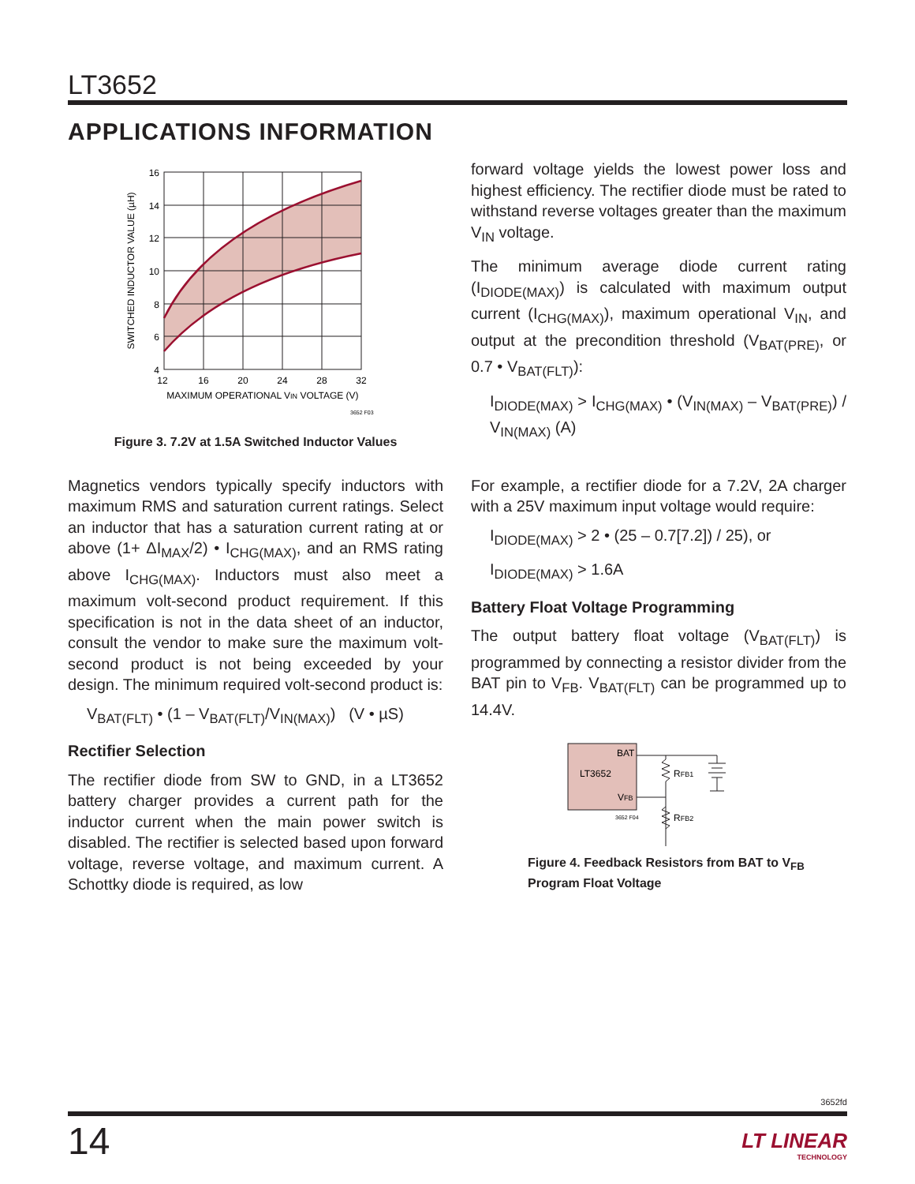LT3652
APPLICATIONS INFORMATION
16
14
12
10
8
6
4
12
16
20
24
28
32
MAXIMUM OPERATIONAL VIN VOLTAGE (V)
SWITCHED INDUCTOR VALUE (µH)
3652 F03
Figure 3. 7.2V at 1.5A Switched Inductor Values
Magnetics vendors typically specify inductors with maximum RMS and saturation current ratings. Select an inductor that has a saturation current rating at or above (1+ ΔI<sub>MAX</sub>/2) • I<sub>CHG(MAX)</sub>, and an RMS rating above I<sub>CHG(MAX)</sub>. Inductors must also meet a maximum volt-second product requirement. If this specification is not in the data sheet of an inductor, consult the vendor to make sure the maximum volt-second product is not being exceeded by your design. The minimum required volt-second product is:
V<sub>BAT(FLT)</sub> • (1 – V<sub>BAT(FLT)</sub>/V<sub>IN(MAX)</sub>) (V • µS)
Rectifier Selection
The rectifier diode from SW to GND, in a LT3652 battery charger provides a current path for the inductor current when the main power switch is disabled. The rectifier is selected based upon forward voltage, reverse voltage, and maximum current. A Schottky diode is required, as low
forward voltage yields the lowest power loss and highest efficiency. The rectifier diode must be rated to withstand reverse voltages greater than the maximum V<sub>IN</sub> voltage.
The minimum average diode current rating (I<sub>DIODE(MAX)</sub>) is calculated with maximum output current (I<sub>CHG(MAX)</sub>), maximum operational V<sub>IN</sub>, and output at the precondition threshold (V<sub>BAT(PRE)</sub>, or 0.7 • V<sub>BAT(FLT)</sub>):
I<sub>DIODE(MAX)</sub> > I<sub>CHG(MAX)</sub> • (V<sub>IN(MAX)</sub> – V<sub>BAT(PRE)</sub>) / V<sub>IN(MAX)</sub> (A)
For example, a rectifier diode for a 7.2V, 2A charger with a 25V maximum input voltage would require:
I<sub>DIODE(MAX)</sub> > 2 • (25 – 0.7[7.2]) / 25), or
I<sub>DIODE(MAX)</sub> > 1.6A
Battery Float Voltage Programming
The output battery float voltage (V<sub>BAT(FLT)</sub>) is programmed by connecting a resistor divider from the BAT pin to V<sub>FB</sub>. V<sub>BAT(FLT)</sub> can be programmed up to 14.4V.
LT3652
BAT
VFB
3652 F04
RFB1
RFB2
Figure 4. Feedback Resistors from BAT to V<sub>FB</sub>
Program Float Voltage
3652fd
14
LT LINEAR
TECHNOLOGY